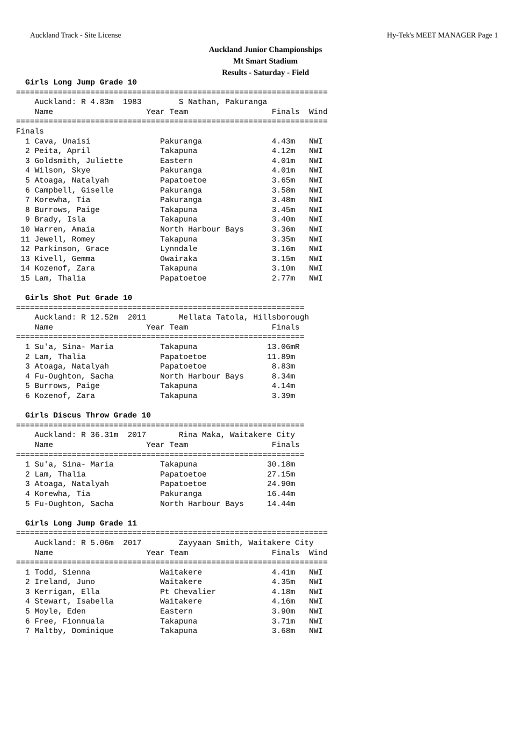Auckland Track - Site License Hy-Tek's MEET MANAGER Page 1
Auckland Junior Championships
Mt Smart Stadium
Results - Saturday - Field
  Girls Long Jump Grade 10
===================================================================
    Auckland: R 4.83m  1983        S Nathan, Pakuranga              
    Name                    Year Team                  Finals  Wind 
===================================================================
Finals
  1 Cava, Unaisi               Pakuranga               4.43m   NWI  
  2 Peita, April               Takapuna                4.12m   NWI  
  3 Goldsmith, Juliette        Eastern                 4.01m   NWI  
  4 Wilson, Skye               Pakuranga               4.01m   NWI  
  5 Atoaga, Natalyah           Papatoetoe              3.65m   NWI  
  6 Campbell, Giselle          Pakuranga               3.58m   NWI  
  7 Korewha, Tia               Pakuranga               3.48m   NWI  
  8 Burrows, Paige             Takapuna                3.45m   NWI  
  9 Brady, Isla                Takapuna                3.40m   NWI  
 10 Warren, Amaia              North Harbour Bays      3.36m   NWI  
 11 Jewell, Romey              Takapuna                3.35m   NWI  
 12 Parkinson, Grace           Lynndale                3.16m   NWI  
 13 Kivell, Gemma              Owairaka                3.15m   NWI  
 14 Kozenof, Zara              Takapuna                3.10m   NWI  
 15 Lam, Thalia                Papatoetoe              2.77m   NWI  

  Girls Shot Put Grade 10
==============================================================
    Auckland: R 12.52m  2011       Mellata Tatola, Hillsborough
    Name                    Year Team                  Finals 
==============================================================
  1 Su'a, Sina- Maria          Takapuna               13.06mR 
  2 Lam, Thalia                Papatoetoe             11.89m  
  3 Atoaga, Natalyah           Papatoetoe              8.83m  
  4 Fu-Oughton, Sacha          North Harbour Bays      8.34m  
  5 Burrows, Paige             Takapuna                4.14m  
  6 Kozenof, Zara              Takapuna                3.39m  

  Girls Discus Throw Grade 10
==============================================================
    Auckland: R 36.31m  2017       Rina Maka, Waitakere City  
    Name                    Year Team                  Finals 
==============================================================
  1 Su'a, Sina- Maria          Takapuna               30.18m  
  2 Lam, Thalia                Papatoetoe             27.15m  
  3 Atoaga, Natalyah           Papatoetoe             24.90m  
  4 Korewha, Tia               Pakuranga              16.44m  
  5 Fu-Oughton, Sacha          North Harbour Bays     14.44m  

  Girls Long Jump Grade 11
===================================================================
    Auckland: R 5.06m  2017        Zayyaan Smith, Waitakere City    
    Name                    Year Team                  Finals  Wind 
===================================================================
  1 Todd, Sienna               Waitakere               4.41m   NWI  
  2 Ireland, Juno              Waitakere               4.35m   NWI  
  3 Kerrigan, Ella             Pt Chevalier            4.18m   NWI  
  4 Stewart, Isabella          Waitakere               4.16m   NWI  
  5 Moyle, Eden                Eastern                 3.90m   NWI  
  6 Free, Fionnuala            Takapuna                3.71m   NWI  
  7 Maltby, Dominique          Takapuna                3.68m   NWI